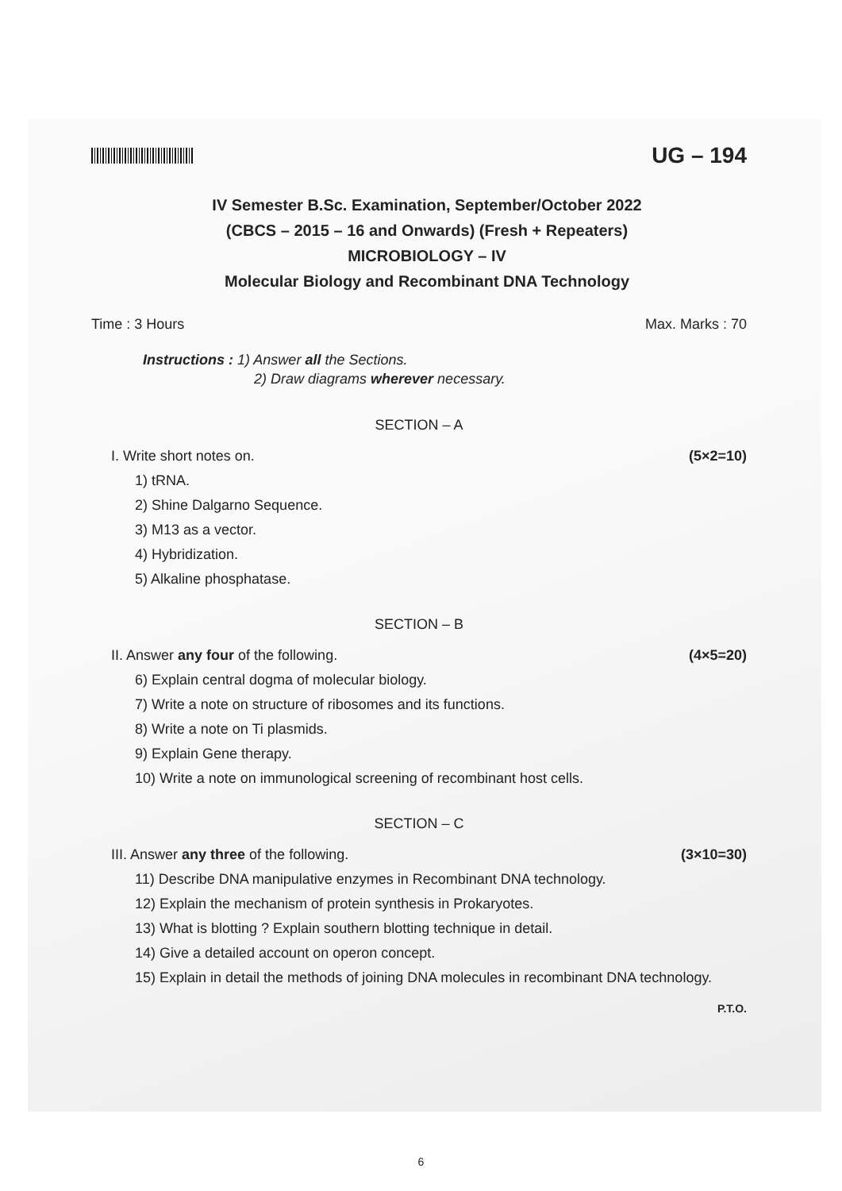UG – 194
IV Semester B.Sc. Examination, September/October 2022
(CBCS – 2015 – 16 and Onwards) (Fresh + Repeaters)
MICROBIOLOGY – IV
Molecular Biology and Recombinant DNA Technology
Time : 3 Hours Max. Marks : 70
Instructions : 1) Answer all the Sections.
2) Draw diagrams wherever necessary.
SECTION – A
I. Write short notes on. (5×2=10)
1) tRNA.
2) Shine Dalgarno Sequence.
3) M13 as a vector.
4) Hybridization.
5) Alkaline phosphatase.
SECTION – B
II. Answer any four of the following. (4×5=20)
6) Explain central dogma of molecular biology.
7) Write a note on structure of ribosomes and its functions.
8) Write a note on Ti plasmids.
9) Explain Gene therapy.
10) Write a note on immunological screening of recombinant host cells.
SECTION – C
III. Answer any three of the following. (3×10=30)
11) Describe DNA manipulative enzymes in Recombinant DNA technology.
12) Explain the mechanism of protein synthesis in Prokaryotes.
13) What is blotting ? Explain southern blotting technique in detail.
14) Give a detailed account on operon concept.
15) Explain in detail the methods of joining DNA molecules in recombinant DNA technology.
P.T.O.
6